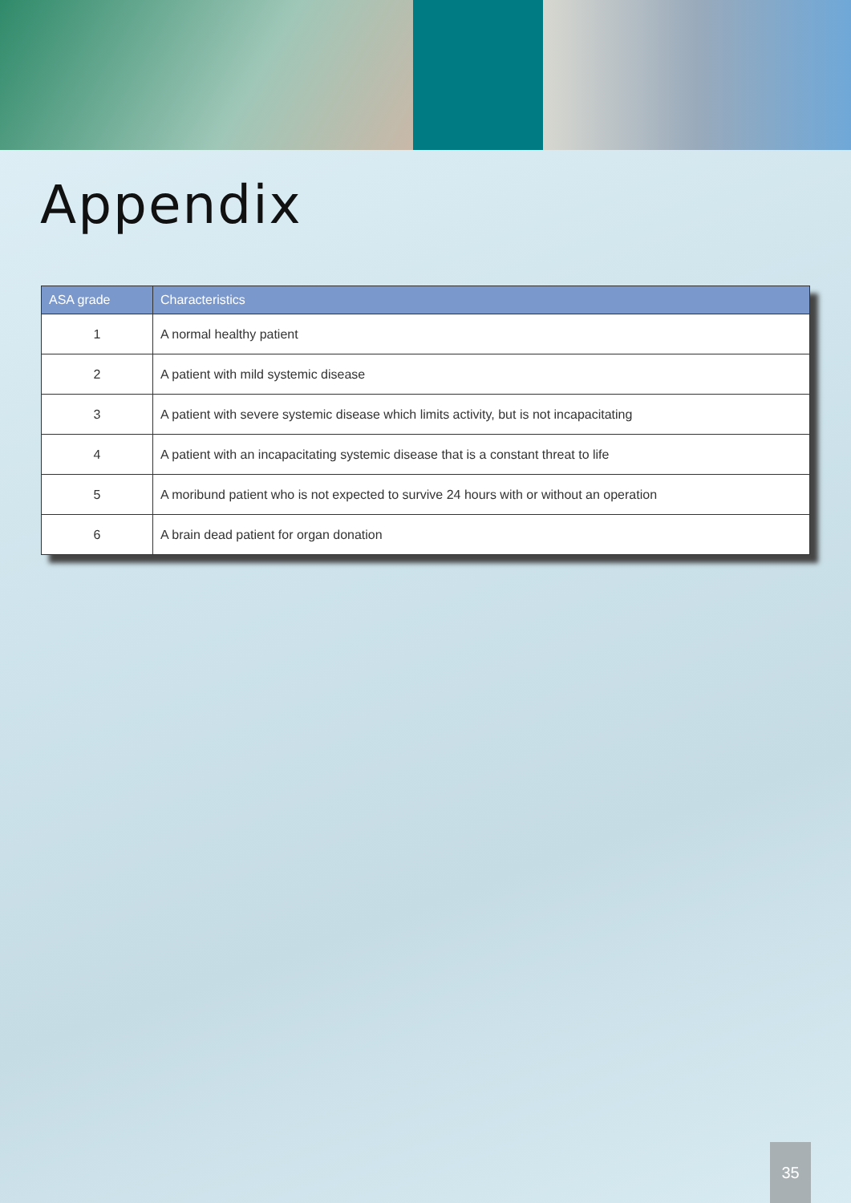Appendix
| ASA grade | Characteristics |
| --- | --- |
| 1 | A normal healthy patient |
| 2 | A patient with mild systemic disease |
| 3 | A patient with severe systemic disease which limits activity, but is not incapacitating |
| 4 | A patient with an incapacitating systemic disease that is a constant threat to life |
| 5 | A moribund patient who is not expected to survive 24 hours with or without an operation |
| 6 | A brain dead patient for organ donation |
35